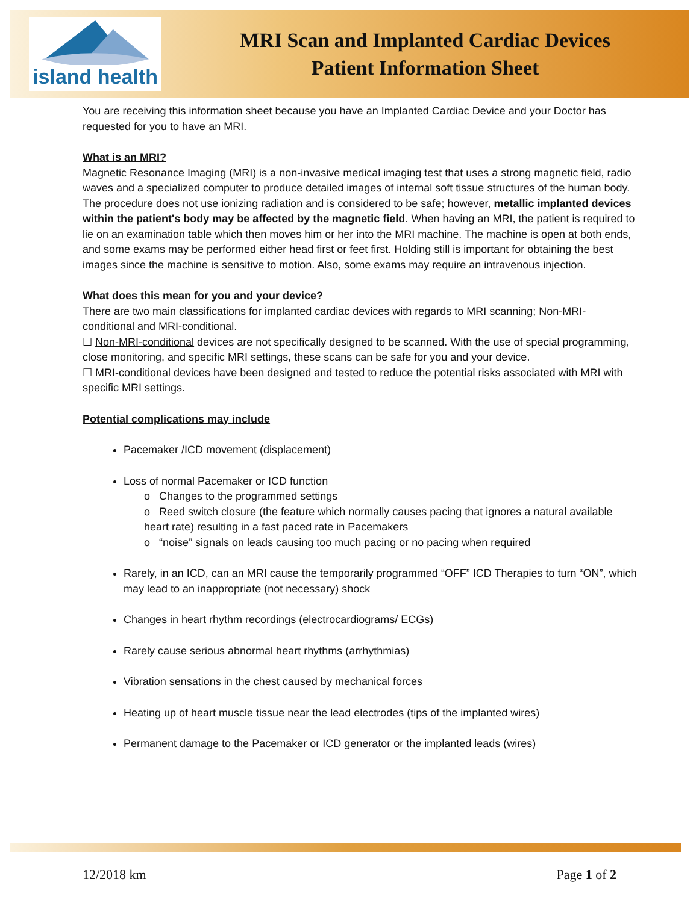island health
MRI Scan and Implanted Cardiac Devices
Patient Information Sheet
You are receiving this information sheet because you have an Implanted Cardiac Device and your Doctor has requested for you to have an MRI.
What is an MRI?
Magnetic Resonance Imaging (MRI) is a non-invasive medical imaging test that uses a strong magnetic field, radio waves and a specialized computer to produce detailed images of internal soft tissue structures of the human body. The procedure does not use ionizing radiation and is considered to be safe; however, metallic implanted devices within the patient's body may be affected by the magnetic field. When having an MRI, the patient is required to lie on an examination table which then moves him or her into the MRI machine. The machine is open at both ends, and some exams may be performed either head first or feet first. Holding still is important for obtaining the best images since the machine is sensitive to motion. Also, some exams may require an intravenous injection.
What does this mean for you and your device?
There are two main classifications for implanted cardiac devices with regards to MRI scanning; Non-MRI-conditional and MRI-conditional.
☐ Non-MRI-conditional devices are not specifically designed to be scanned. With the use of special programming, close monitoring, and specific MRI settings, these scans can be safe for you and your device.
☐ MRI-conditional devices have been designed and tested to reduce the potential risks associated with MRI with specific MRI settings.
Potential complications may include
Pacemaker /ICD movement (displacement)
Loss of normal Pacemaker or ICD function
o Changes to the programmed settings
o Reed switch closure (the feature which normally causes pacing that ignores a natural available heart rate) resulting in a fast paced rate in Pacemakers
o “noise” signals on leads causing too much pacing or no pacing when required
Rarely, in an ICD, can an MRI cause the temporarily programmed “OFF” ICD Therapies to turn “ON”, which may lead to an inappropriate (not necessary) shock
Changes in heart rhythm recordings (electrocardiograms/ ECGs)
Rarely cause serious abnormal heart rhythms (arrhythmias)
Vibration sensations in the chest caused by mechanical forces
Heating up of heart muscle tissue near the lead electrodes (tips of the implanted wires)
Permanent damage to the Pacemaker or ICD generator or the implanted leads (wires)
12/2018 km Page 1 of 2